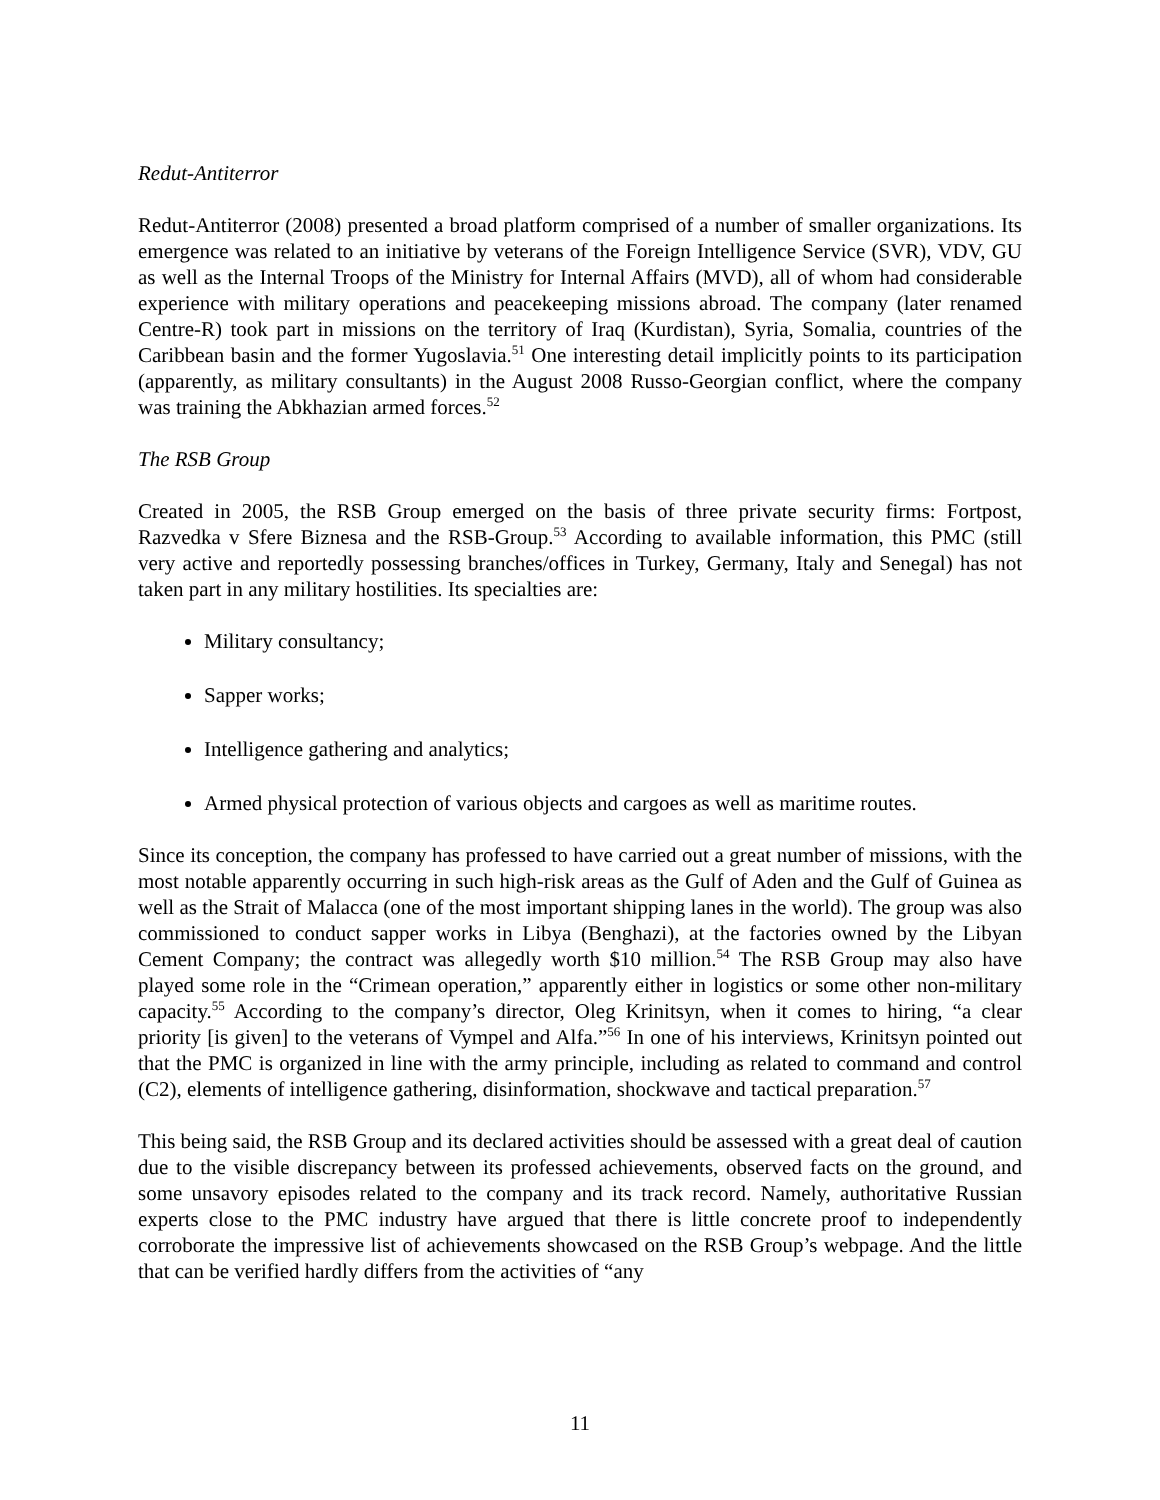Redut-Antiterror
Redut-Antiterror (2008) presented a broad platform comprised of a number of smaller organizations. Its emergence was related to an initiative by veterans of the Foreign Intelligence Service (SVR), VDV, GU as well as the Internal Troops of the Ministry for Internal Affairs (MVD), all of whom had considerable experience with military operations and peacekeeping missions abroad. The company (later renamed Centre-R) took part in missions on the territory of Iraq (Kurdistan), Syria, Somalia, countries of the Caribbean basin and the former Yugoslavia.<sup>51</sup> One interesting detail implicitly points to its participation (apparently, as military consultants) in the August 2008 Russo-Georgian conflict, where the company was training the Abkhazian armed forces.<sup>52</sup>
The RSB Group
Created in 2005, the RSB Group emerged on the basis of three private security firms: Fortpost, Razvedka v Sfere Biznesa and the RSB-Group.<sup>53</sup> According to available information, this PMC (still very active and reportedly possessing branches/offices in Turkey, Germany, Italy and Senegal) has not taken part in any military hostilities. Its specialties are:
Military consultancy;
Sapper works;
Intelligence gathering and analytics;
Armed physical protection of various objects and cargoes as well as maritime routes.
Since its conception, the company has professed to have carried out a great number of missions, with the most notable apparently occurring in such high-risk areas as the Gulf of Aden and the Gulf of Guinea as well as the Strait of Malacca (one of the most important shipping lanes in the world). The group was also commissioned to conduct sapper works in Libya (Benghazi), at the factories owned by the Libyan Cement Company; the contract was allegedly worth $10 million.<sup>54</sup> The RSB Group may also have played some role in the “Crimean operation,” apparently either in logistics or some other non-military capacity.<sup>55</sup> According to the company’s director, Oleg Krinitsyn, when it comes to hiring, “a clear priority [is given] to the veterans of Vympel and Alfa.”<sup>56</sup> In one of his interviews, Krinitsyn pointed out that the PMC is organized in line with the army principle, including as related to command and control (C2), elements of intelligence gathering, disinformation, shockwave and tactical preparation.<sup>57</sup>
This being said, the RSB Group and its declared activities should be assessed with a great deal of caution due to the visible discrepancy between its professed achievements, observed facts on the ground, and some unsavory episodes related to the company and its track record. Namely, authoritative Russian experts close to the PMC industry have argued that there is little concrete proof to independently corroborate the impressive list of achievements showcased on the RSB Group’s webpage. And the little that can be verified hardly differs from the activities of “any
11